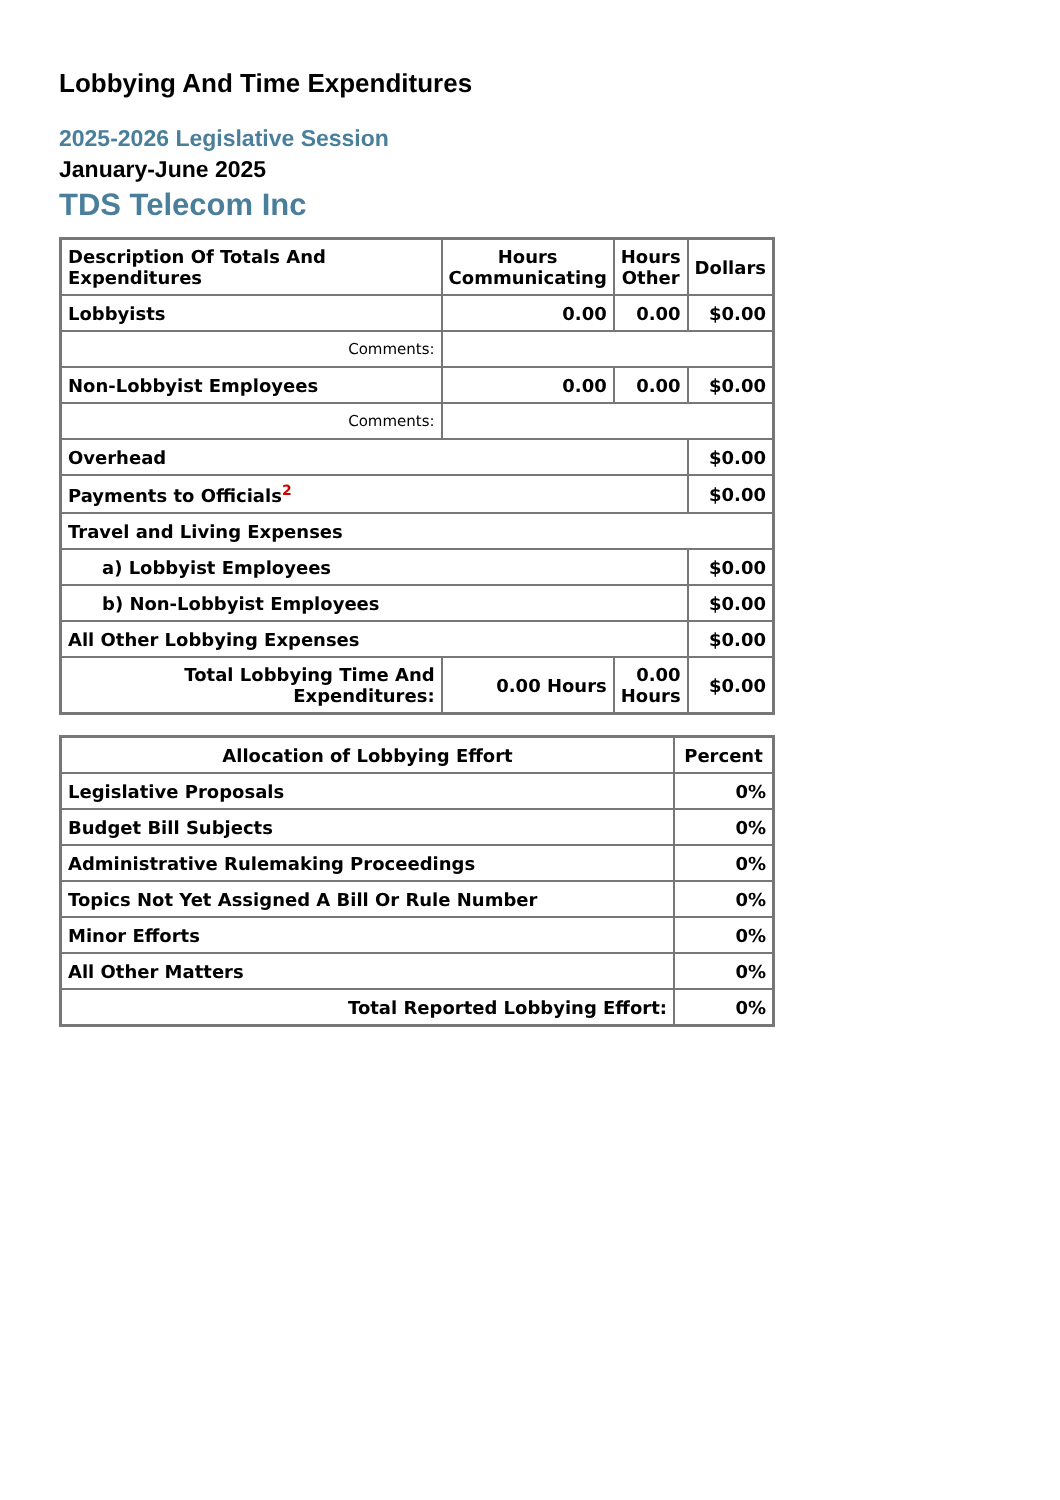Lobbying And Time Expenditures
2025-2026 Legislative Session
January-June 2025
TDS Telecom Inc
| Description Of Totals And Expenditures | Hours Communicating | Hours Other | Dollars |
| --- | --- | --- | --- |
| Lobbyists | 0.00 | 0.00 | $0.00 |
| Comments: | | | |
| Non-Lobbyist Employees | 0.00 | 0.00 | $0.00 |
| Comments: | | | |
| Overhead | | | $0.00 |
| Payments to Officials<sup>2</sup> | | | $0.00 |
| Travel and Living Expenses | | | |
| a) Lobbyist Employees | | | $0.00 |
| b) Non-Lobbyist Employees | | | $0.00 |
| All Other Lobbying Expenses | | | $0.00 |
| Total Lobbying Time And Expenditures: | 0.00 Hours | 0.00 Hours | $0.00 |
| Allocation of Lobbying Effort | Percent |
| --- | --- |
| Legislative Proposals | 0% |
| Budget Bill Subjects | 0% |
| Administrative Rulemaking Proceedings | 0% |
| Topics Not Yet Assigned A Bill Or Rule Number | 0% |
| Minor Efforts | 0% |
| All Other Matters | 0% |
| Total Reported Lobbying Effort: | 0% |